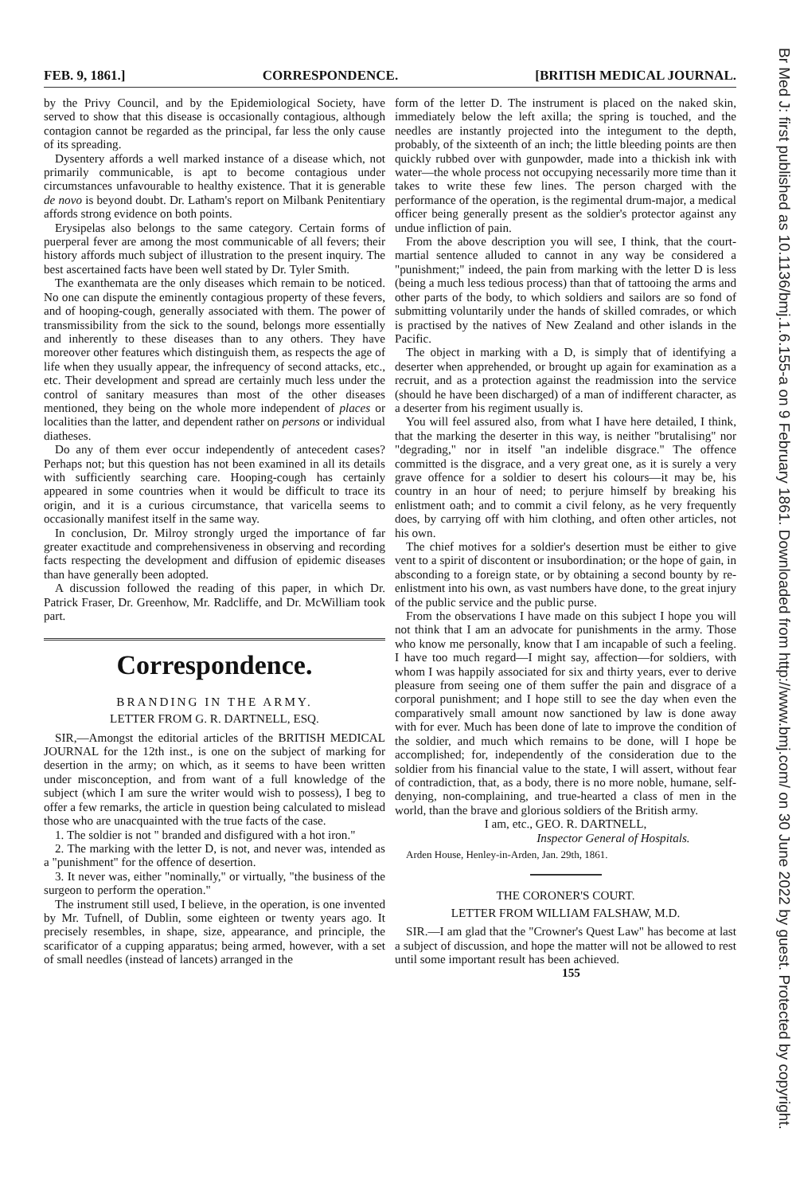FEB. 9, 1861.] CORRESPONDENCE. [BRITISH MEDICAL JOURNAL.
by the Privy Council, and by the Epidemiological Society, have served to show that this disease is occasionally contagious, although contagion cannot be regarded as the principal, far less the only cause of its spreading.
Dysentery affords a well marked instance of a disease which, not primarily communicable, is apt to become contagious under circumstances unfavourable to healthy existence. That it is generable de novo is beyond doubt. Dr. Latham's report on Milbank Penitentiary affords strong evidence on both points.
Erysipelas also belongs to the same category. Certain forms of puerperal fever are among the most communicable of all fevers; their history affords much subject of illustration to the present inquiry. The best ascertained facts have been well stated by Dr. Tyler Smith.
The exanthemata are the only diseases which remain to be noticed. No one can dispute the eminently contagious property of these fevers, and of hooping-cough, generally associated with them. The power of transmissibility from the sick to the sound, belongs more essentially and inherently to these diseases than to any others. They have moreover other features which distinguish them, as respects the age of life when they usually appear, the infrequency of second attacks, etc., etc. Their development and spread are certainly much less under the control of sanitary measures than most of the other diseases mentioned, they being on the whole more independent of places or localities than the latter, and dependent rather on persons or individual diatheses.
Do any of them ever occur independently of antecedent cases? Perhaps not; but this question has not been examined in all its details with sufficiently searching care. Hooping-cough has certainly appeared in some countries when it would be difficult to trace its origin, and it is a curious circumstance, that varicella seems to occasionally manifest itself in the same way.
In conclusion, Dr. Milroy strongly urged the importance of far greater exactitude and comprehensiveness in observing and recording facts respecting the development and diffusion of epidemic diseases than have generally been adopted.
A discussion followed the reading of this paper, in which Dr. Patrick Fraser, Dr. Greenhow, Mr. Radcliffe, and Dr. McWilliam took part.
Correspondence.
BRANDING IN THE ARMY.
LETTER FROM G. R. DARTNELL, ESQ.
SIR,—Amongst the editorial articles of the BRITISH MEDICAL JOURNAL for the 12th inst., is one on the subject of marking for desertion in the army; on which, as it seems to have been written under misconception, and from want of a full knowledge of the subject (which I am sure the writer would wish to possess), I beg to offer a few remarks, the article in question being calculated to mislead those who are unacquainted with the true facts of the case.
1. The soldier is not " branded and disfigured with a hot iron."
2. The marking with the letter D, is not, and never was, intended as a "punishment" for the offence of desertion.
3. It never was, either "nominally," or virtually, "the business of the surgeon to perform the operation."
The instrument still used, I believe, in the operation, is one invented by Mr. Tufnell, of Dublin, some eighteen or twenty years ago. It precisely resembles, in shape, size, appearance, and principle, the scarificator of a cupping apparatus; being armed, however, with a set of small needles (instead of lancets) arranged in the
form of the letter D. The instrument is placed on the naked skin, immediately below the left axilla; the spring is touched, and the needles are instantly projected into the integument to the depth, probably, of the sixteenth of an inch; the little bleeding points are then quickly rubbed over with gunpowder, made into a thickish ink with water—the whole process not occupying necessarily more time than it takes to write these few lines. The person charged with the performance of the operation, is the regimental drum-major, a medical officer being generally present as the soldier's protector against any undue infliction of pain.
From the above description you will see, I think, that the court-martial sentence alluded to cannot in any way be considered a "punishment;" indeed, the pain from marking with the letter D is less (being a much less tedious process) than that of tattooing the arms and other parts of the body, to which soldiers and sailors are so fond of submitting voluntarily under the hands of skilled comrades, or which is practised by the natives of New Zealand and other islands in the Pacific.
The object in marking with a D, is simply that of identifying a deserter when apprehended, or brought up again for examination as a recruit, and as a protection against the readmission into the service (should he have been discharged) of a man of indifferent character, as a deserter from his regiment usually is.
You will feel assured also, from what I have here detailed, I think, that the marking the deserter in this way, is neither "brutalising" nor "degrading," nor in itself "an indelible disgrace." The offence committed is the disgrace, and a very great one, as it is surely a very grave offence for a soldier to desert his colours—it may be, his country in an hour of need; to perjure himself by breaking his enlistment oath; and to commit a civil felony, as he very frequently does, by carrying off with him clothing, and often other articles, not his own.
The chief motives for a soldier's desertion must be either to give vent to a spirit of discontent or insubordination; or the hope of gain, in absconding to a foreign state, or by obtaining a second bounty by re-enlistment into his own, as vast numbers have done, to the great injury of the public service and the public purse.
From the observations I have made on this subject I hope you will not think that I am an advocate for punishments in the army. Those who know me personally, know that I am incapable of such a feeling. I have too much regard—I might say, affection—for soldiers, with whom I was happily associated for six and thirty years, ever to derive pleasure from seeing one of them suffer the pain and disgrace of a corporal punishment; and I hope still to see the day when even the comparatively small amount now sanctioned by law is done away with for ever. Much has been done of late to improve the condition of the soldier, and much which remains to be done, will I hope be accomplished; for, independently of the consideration due to the soldier from his financial value to the state, I will assert, without fear of contradiction, that, as a body, there is no more noble, humane, self-denying, non-complaining, and true-hearted a class of men in the world, than the brave and glorious soldiers of the British army.
I am, etc., GEO. R. DARTNELL,
Inspector General of Hospitals.
Arden House, Henley-in-Arden, Jan. 29th, 1861.
THE CORONER'S COURT.
LETTER FROM WILLIAM FALSHAW, M.D.
SIR.—I am glad that the "Crowner's Quest Law" has become at last a subject of discussion, and hope the matter will not be allowed to rest until some important result has been achieved.
155
Br Med J: first published as 10.1136/bmj.1.6.155-a on 9 February 1861. Downloaded from http://www.bmj.com/ on 30 June 2022 by guest. Protected by copyright.